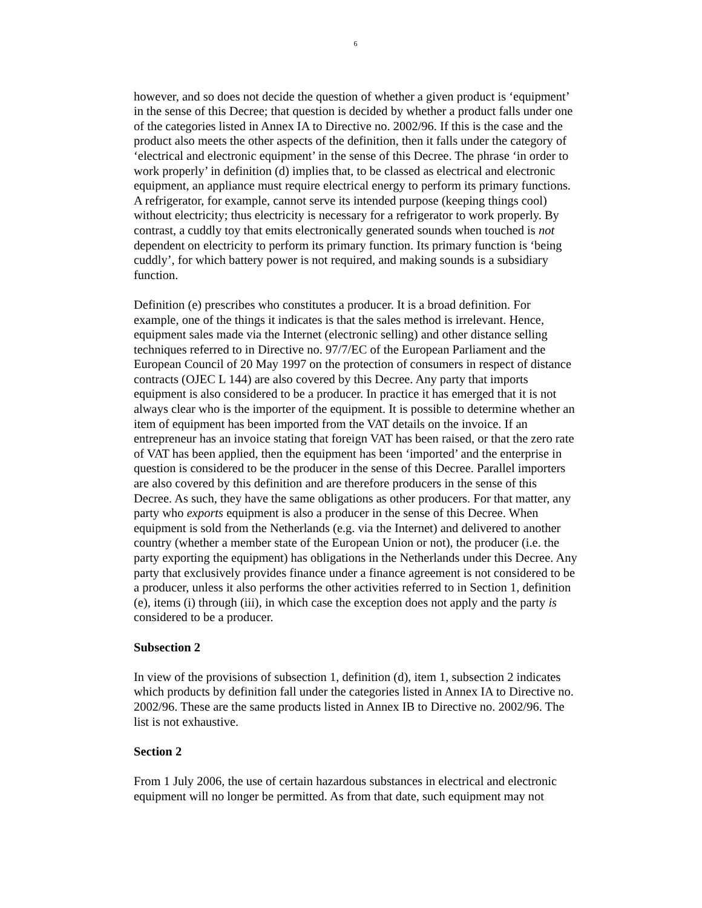6
however, and so does not decide the question of whether a given product is ‘equipment’ in the sense of this Decree; that question is decided by whether a product falls under one of the categories listed in Annex IA to Directive no. 2002/96. If this is the case and the product also meets the other aspects of the definition, then it falls under the category of ‘electrical and electronic equipment’ in the sense of this Decree. The phrase ‘in order to work properly’ in definition (d) implies that, to be classed as electrical and electronic equipment, an appliance must require electrical energy to perform its primary functions. A refrigerator, for example, cannot serve its intended purpose (keeping things cool) without electricity; thus electricity is necessary for a refrigerator to work properly. By contrast, a cuddly toy that emits electronically generated sounds when touched is not dependent on electricity to perform its primary function. Its primary function is ‘being cuddly’, for which battery power is not required, and making sounds is a subsidiary function.
Definition (e) prescribes who constitutes a producer. It is a broad definition. For example, one of the things it indicates is that the sales method is irrelevant. Hence, equipment sales made via the Internet (electronic selling) and other distance selling techniques referred to in Directive no. 97/7/EC of the European Parliament and the European Council of 20 May 1997 on the protection of consumers in respect of distance contracts (OJEC L 144) are also covered by this Decree. Any party that imports equipment is also considered to be a producer. In practice it has emerged that it is not always clear who is the importer of the equipment. It is possible to determine whether an item of equipment has been imported from the VAT details on the invoice. If an entrepreneur has an invoice stating that foreign VAT has been raised, or that the zero rate of VAT has been applied, then the equipment has been ‘imported’ and the enterprise in question is considered to be the producer in the sense of this Decree. Parallel importers are also covered by this definition and are therefore producers in the sense of this Decree. As such, they have the same obligations as other producers. For that matter, any party who exports equipment is also a producer in the sense of this Decree. When equipment is sold from the Netherlands (e.g. via the Internet) and delivered to another country (whether a member state of the European Union or not), the producer (i.e. the party exporting the equipment) has obligations in the Netherlands under this Decree. Any party that exclusively provides finance under a finance agreement is not considered to be a producer, unless it also performs the other activities referred to in Section 1, definition (e), items (i) through (iii), in which case the exception does not apply and the party is considered to be a producer.
Subsection 2
In view of the provisions of subsection 1, definition (d), item 1, subsection 2 indicates which products by definition fall under the categories listed in Annex IA to Directive no. 2002/96. These are the same products listed in Annex IB to Directive no. 2002/96. The list is not exhaustive.
Section 2
From 1 July 2006, the use of certain hazardous substances in electrical and electronic equipment will no longer be permitted. As from that date, such equipment may not